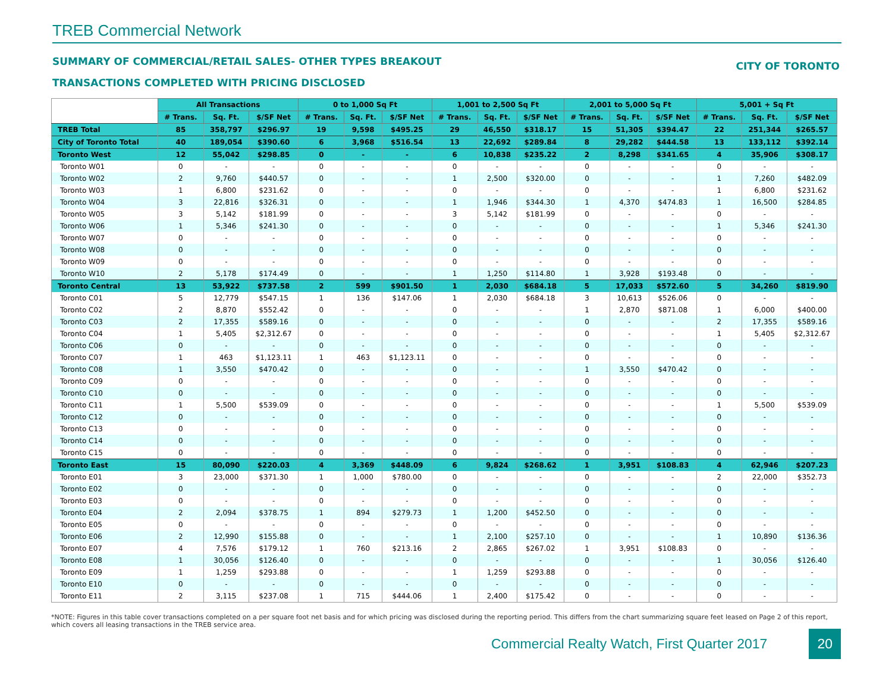TREB Commercial Network
SUMMARY OF COMMERCIAL/RETAIL SALES- OTHER TYPES BREAKOUT
TRANSACTIONS COMPLETED WITH PRICING DISCLOSED
CITY OF TORONTO
| | All Transactions | | | 0 to 1,000 Sq Ft | | | 1,001 to 2,500 Sq Ft | | | 2,001 to 5,000 Sq Ft | | | 5,001 + Sq Ft | | |
| | # Trans. | Sq. Ft. | $/SF Net | # Trans. | Sq. Ft. | $/SF Net | # Trans. | Sq. Ft. | $/SF Net | # Trans. | Sq. Ft. | $/SF Net | # Trans. | Sq. Ft. | $/SF Net |
| TREB Total | 85 | 358,797 | $296.97 | 19 | 9,598 | $495.25 | 29 | 46,550 | $318.17 | 15 | 51,305 | $394.47 | 22 | 251,344 | $265.57 |
| City of Toronto Total | 40 | 189,054 | $390.60 | 6 | 3,968 | $516.54 | 13 | 22,692 | $289.84 | 8 | 29,282 | $444.58 | 13 | 133,112 | $392.14 |
| Toronto West | 12 | 55,042 | $298.85 | 0 | - | - | 6 | 10,838 | $235.22 | 2 | 8,298 | $341.65 | 4 | 35,906 | $308.17 |
| Toronto W01 | 0 | - | - | 0 | - | - | 0 | - | - | 0 | - | - | 0 | - | - |
| Toronto W02 | 2 | 9,760 | $440.57 | 0 | - | - | 1 | 2,500 | $320.00 | 0 | - | - | 1 | 7,260 | $482.09 |
| Toronto W03 | 1 | 6,800 | $231.62 | 0 | - | - | 0 | - | - | 0 | - | - | 1 | 6,800 | $231.62 |
| Toronto W04 | 3 | 22,816 | $326.31 | 0 | - | - | 1 | 1,946 | $344.30 | 1 | 4,370 | $474.83 | 1 | 16,500 | $284.85 |
| Toronto W05 | 3 | 5,142 | $181.99 | 0 | - | - | 3 | 5,142 | $181.99 | 0 | - | - | 0 | - | - |
| Toronto W06 | 1 | 5,346 | $241.30 | 0 | - | - | 0 | - | - | 0 | - | - | 1 | 5,346 | $241.30 |
| Toronto W07 | 0 | - | - | 0 | - | - | 0 | - | - | 0 | - | - | 0 | - | - |
| Toronto W08 | 0 | - | - | 0 | - | - | 0 | - | - | 0 | - | - | 0 | - | - |
| Toronto W09 | 0 | - | - | 0 | - | - | 0 | - | - | 0 | - | - | 0 | - | - |
| Toronto W10 | 2 | 5,178 | $174.49 | 0 | - | - | 1 | 1,250 | $114.80 | 1 | 3,928 | $193.48 | 0 | - | - |
| Toronto Central | 13 | 53,922 | $737.58 | 2 | 599 | $901.50 | 1 | 2,030 | $684.18 | 5 | 17,033 | $572.60 | 5 | 34,260 | $819.90 |
| Toronto C01 | 5 | 12,779 | $547.15 | 1 | 136 | $147.06 | 1 | 2,030 | $684.18 | 3 | 10,613 | $526.06 | 0 | - | - |
| Toronto C02 | 2 | 8,870 | $552.42 | 0 | - | - | 0 | - | - | 1 | 2,870 | $871.08 | 1 | 6,000 | $400.00 |
| Toronto C03 | 2 | 17,355 | $589.16 | 0 | - | - | 0 | - | - | 0 | - | - | 2 | 17,355 | $589.16 |
| Toronto C04 | 1 | 5,405 | $2,312.67 | 0 | - | - | 0 | - | - | 0 | - | - | 1 | 5,405 | $2,312.67 |
| Toronto C06 | 0 | - | - | 0 | - | - | 0 | - | - | 0 | - | - | 0 | - | - |
| Toronto C07 | 1 | 463 | $1,123.11 | 1 | 463 | $1,123.11 | 0 | - | - | 0 | - | - | 0 | - | - |
| Toronto C08 | 1 | 3,550 | $470.42 | 0 | - | - | 0 | - | - | 1 | 3,550 | $470.42 | 0 | - | - |
| Toronto C09 | 0 | - | - | 0 | - | - | 0 | - | - | 0 | - | - | 0 | - | - |
| Toronto C10 | 0 | - | - | 0 | - | - | 0 | - | - | 0 | - | - | 0 | - | - |
| Toronto C11 | 1 | 5,500 | $539.09 | 0 | - | - | 0 | - | - | 0 | - | - | 1 | 5,500 | $539.09 |
| Toronto C12 | 0 | - | - | 0 | - | - | 0 | - | - | 0 | - | - | 0 | - | - |
| Toronto C13 | 0 | - | - | 0 | - | - | 0 | - | - | 0 | - | - | 0 | - | - |
| Toronto C14 | 0 | - | - | 0 | - | - | 0 | - | - | 0 | - | - | 0 | - | - |
| Toronto C15 | 0 | - | - | 0 | - | - | 0 | - | - | 0 | - | - | 0 | - | - |
| Toronto East | 15 | 80,090 | $220.03 | 4 | 3,369 | $448.09 | 6 | 9,824 | $268.62 | 1 | 3,951 | $108.83 | 4 | 62,946 | $207.23 |
| Toronto E01 | 3 | 23,000 | $371.30 | 1 | 1,000 | $780.00 | 0 | - | - | 0 | - | - | 2 | 22,000 | $352.73 |
| Toronto E02 | 0 | - | - | 0 | - | - | 0 | - | - | 0 | - | - | 0 | - | - |
| Toronto E03 | 0 | - | - | 0 | - | - | 0 | - | - | 0 | - | - | 0 | - | - |
| Toronto E04 | 2 | 2,094 | $378.75 | 1 | 894 | $279.73 | 1 | 1,200 | $452.50 | 0 | - | - | 0 | - | - |
| Toronto E05 | 0 | - | - | 0 | - | - | 0 | - | - | 0 | - | - | 0 | - | - |
| Toronto E06 | 2 | 12,990 | $155.88 | 0 | - | - | 1 | 2,100 | $257.10 | 0 | - | - | 1 | 10,890 | $136.36 |
| Toronto E07 | 4 | 7,576 | $179.12 | 1 | 760 | $213.16 | 2 | 2,865 | $267.02 | 1 | 3,951 | $108.83 | 0 | - | - |
| Toronto E08 | 1 | 30,056 | $126.40 | 0 | - | - | 0 | - | - | 0 | - | - | 1 | 30,056 | $126.40 |
| Toronto E09 | 1 | 1,259 | $293.88 | 0 | - | - | 1 | 1,259 | $293.88 | 0 | - | - | 0 | - | - |
| Toronto E10 | 0 | - | - | 0 | - | - | 0 | - | - | 0 | - | - | 0 | - | - |
| Toronto E11 | 2 | 3,115 | $237.08 | 1 | 715 | $444.06 | 1 | 2,400 | $175.42 | 0 | - | - | 0 | - | - |
*NOTE: Figures in this table cover transactions completed on a per square foot net basis and for which pricing was disclosed during the reporting period. This differs from the chart summarizing square feet leased on Page 2 of this report, which covers all leasing transactions in the TREB service area.
Commercial Realty Watch, First Quarter 2017 20